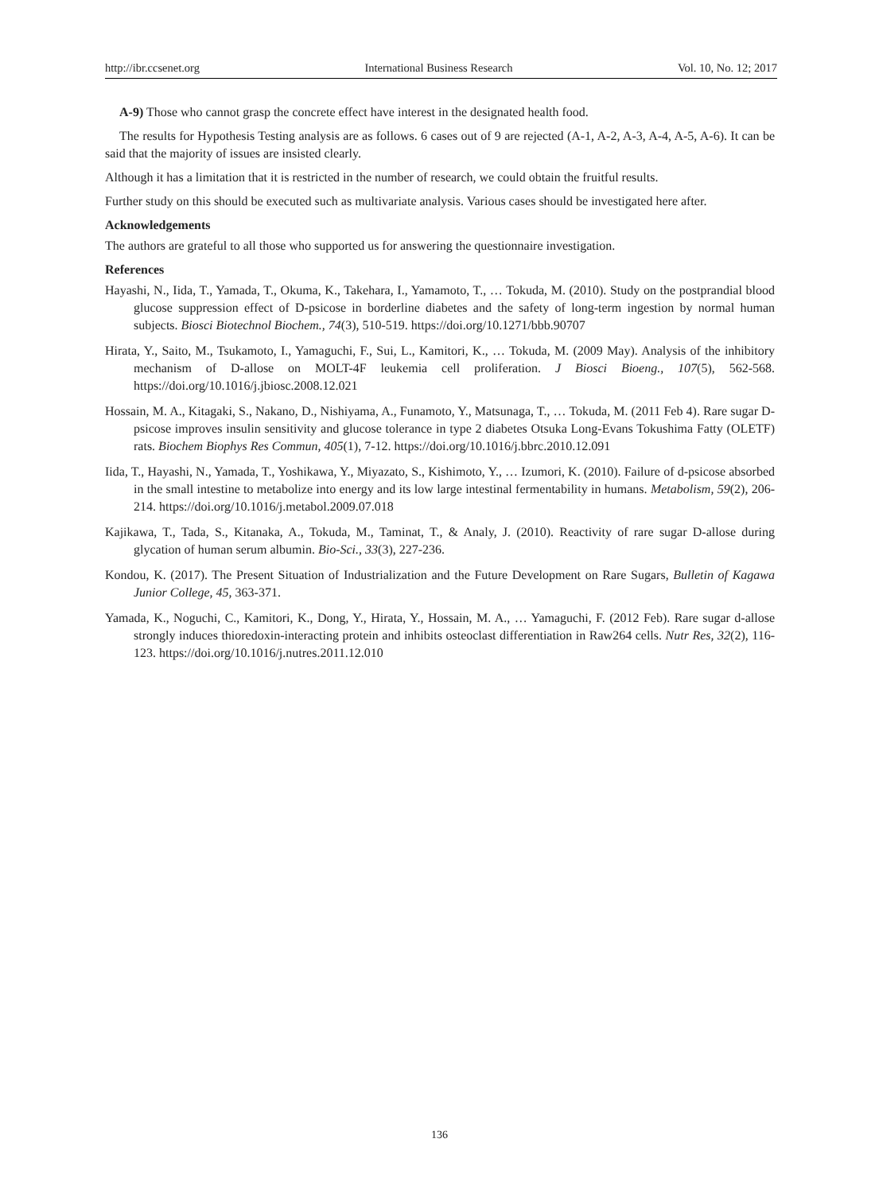http://ibr.ccsenet.org International Business Research Vol. 10, No. 12; 2017
A-9) Those who cannot grasp the concrete effect have interest in the designated health food.
The results for Hypothesis Testing analysis are as follows. 6 cases out of 9 are rejected (A-1, A-2, A-3, A-4, A-5, A-6). It can be said that the majority of issues are insisted clearly.
Although it has a limitation that it is restricted in the number of research, we could obtain the fruitful results.
Further study on this should be executed such as multivariate analysis. Various cases should be investigated here after.
Acknowledgements
The authors are grateful to all those who supported us for answering the questionnaire investigation.
References
Hayashi, N., Iida, T., Yamada, T., Okuma, K., Takehara, I., Yamamoto, T., … Tokuda, M. (2010). Study on the postprandial blood glucose suppression effect of D-psicose in borderline diabetes and the safety of long-term ingestion by normal human subjects. Biosci Biotechnol Biochem., 74(3), 510-519. https://doi.org/10.1271/bbb.90707
Hirata, Y., Saito, M., Tsukamoto, I., Yamaguchi, F., Sui, L., Kamitori, K., … Tokuda, M. (2009 May). Analysis of the inhibitory mechanism of D-allose on MOLT-4F leukemia cell proliferation. J Biosci Bioeng., 107(5), 562-568. https://doi.org/10.1016/j.jbiosc.2008.12.021
Hossain, M. A., Kitagaki, S., Nakano, D., Nishiyama, A., Funamoto, Y., Matsunaga, T., … Tokuda, M. (2011 Feb 4). Rare sugar D-psicose improves insulin sensitivity and glucose tolerance in type 2 diabetes Otsuka Long-Evans Tokushima Fatty (OLETF) rats. Biochem Biophys Res Commun, 405(1), 7-12. https://doi.org/10.1016/j.bbrc.2010.12.091
Iida, T., Hayashi, N., Yamada, T., Yoshikawa, Y., Miyazato, S., Kishimoto, Y., … Izumori, K. (2010). Failure of d-psicose absorbed in the small intestine to metabolize into energy and its low large intestinal fermentability in humans. Metabolism, 59(2), 206-214. https://doi.org/10.1016/j.metabol.2009.07.018
Kajikawa, T., Tada, S., Kitanaka, A., Tokuda, M., Taminat, T., & Analy, J. (2010). Reactivity of rare sugar D-allose during glycation of human serum albumin. Bio-Sci., 33(3), 227-236.
Kondou, K. (2017). The Present Situation of Industrialization and the Future Development on Rare Sugars, Bulletin of Kagawa Junior College, 45, 363-371.
Yamada, K., Noguchi, C., Kamitori, K., Dong, Y., Hirata, Y., Hossain, M. A., … Yamaguchi, F. (2012 Feb). Rare sugar d-allose strongly induces thioredoxin-interacting protein and inhibits osteoclast differentiation in Raw264 cells. Nutr Res, 32(2), 116-123. https://doi.org/10.1016/j.nutres.2011.12.010
136